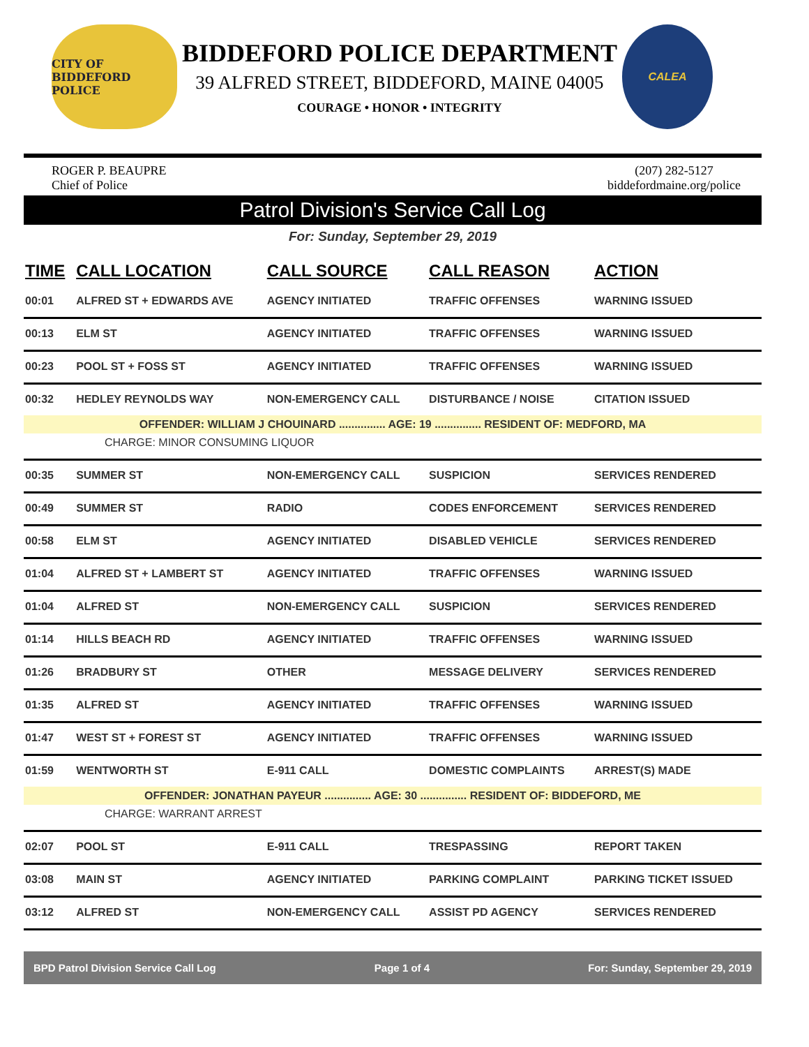CITY OF BIDDEFORD
POLICE
BIDDEFORD POLICE DEPARTMENT
39 ALFRED STREET, BIDDEFORD, MAINE 04005
COURAGE • HONOR • INTEGRITY
CALEA
ROGER P. BEAUPRE
Chief of Police
(207) 282-5127
biddefordmaine.org/police
Patrol Division's Service Call Log
For: Sunday, September 29, 2019
| TIME | CALL LOCATION | CALL SOURCE | CALL REASON | ACTION |
| --- | --- | --- | --- | --- |
| 00:01 | ALFRED ST + EDWARDS AVE | AGENCY INITIATED | TRAFFIC OFFENSES | WARNING ISSUED |
| 00:13 | ELM ST | AGENCY INITIATED | TRAFFIC OFFENSES | WARNING ISSUED |
| 00:23 | POOL ST + FOSS ST | AGENCY INITIATED | TRAFFIC OFFENSES | WARNING ISSUED |
| 00:32 | HEDLEY REYNOLDS WAY | NON-EMERGENCY CALL | DISTURBANCE / NOISE | CITATION ISSUED |
| OFFENDER: WILLIAM J CHOUINARD ............... AGE: 19 ............... RESIDENT OF: MEDFORD, MA | | | | |
| CHARGE: MINOR CONSUMING LIQUOR | | | | |
| 00:35 | SUMMER ST | NON-EMERGENCY CALL | SUSPICION | SERVICES RENDERED |
| 00:49 | SUMMER ST | RADIO | CODES ENFORCEMENT | SERVICES RENDERED |
| 00:58 | ELM ST | AGENCY INITIATED | DISABLED VEHICLE | SERVICES RENDERED |
| 01:04 | ALFRED ST + LAMBERT ST | AGENCY INITIATED | TRAFFIC OFFENSES | WARNING ISSUED |
| 01:04 | ALFRED ST | NON-EMERGENCY CALL | SUSPICION | SERVICES RENDERED |
| 01:14 | HILLS BEACH RD | AGENCY INITIATED | TRAFFIC OFFENSES | WARNING ISSUED |
| 01:26 | BRADBURY ST | OTHER | MESSAGE DELIVERY | SERVICES RENDERED |
| 01:35 | ALFRED ST | AGENCY INITIATED | TRAFFIC OFFENSES | WARNING ISSUED |
| 01:47 | WEST ST + FOREST ST | AGENCY INITIATED | TRAFFIC OFFENSES | WARNING ISSUED |
| 01:59 | WENTWORTH ST | E-911 CALL | DOMESTIC COMPLAINTS | ARREST(S) MADE |
| OFFENDER: JONATHAN PAYEUR ............... AGE: 30 ............... RESIDENT OF: BIDDEFORD, ME | | | | |
| CHARGE: WARRANT ARREST | | | | |
| 02:07 | POOL ST | E-911 CALL | TRESPASSING | REPORT TAKEN |
| 03:08 | MAIN ST | AGENCY INITIATED | PARKING COMPLAINT | PARKING TICKET ISSUED |
| 03:12 | ALFRED ST | NON-EMERGENCY CALL | ASSIST PD AGENCY | SERVICES RENDERED |
BPD Patrol Division Service Call Log Page 1 of 4 For: Sunday, September 29, 2019